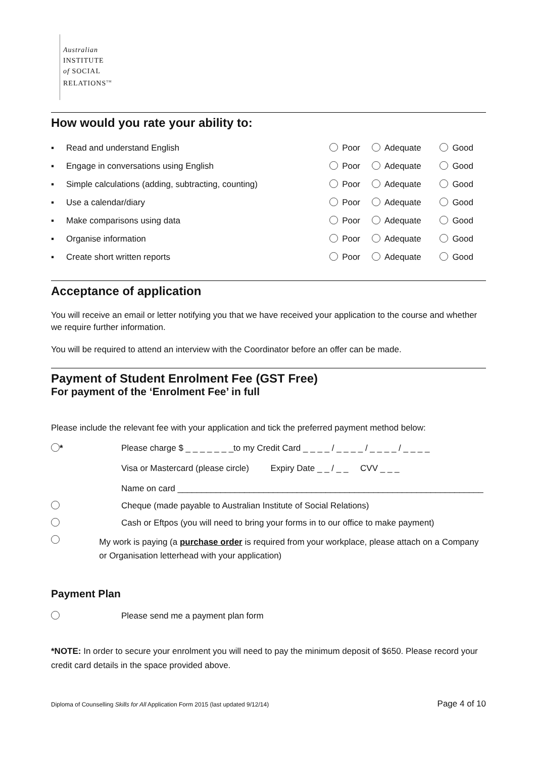Australian
INSTITUTE
of SOCIAL
RELATIONS<sup>TM</sup>
How would you rate your ability to:
| ▪ | Read and understand English | Poor | Adequate | Good |
| ▪ | Engage in conversations using English | Poor | Adequate | Good |
| ▪ | Simple calculations (adding, subtracting, counting) | Poor | Adequate | Good |
| ▪ | Use a calendar/diary | Poor | Adequate | Good |
| ▪ | Make comparisons using data | Poor | Adequate | Good |
| ▪ | Organise information | Poor | Adequate | Good |
| ▪ | Create short written reports | Poor | Adequate | Good |
Acceptance of application
You will receive an email or letter notifying you that we have received your application to the course and whether we require further information.
You will be required to attend an interview with the Coordinator before an offer can be made.
Payment of Student Enrolment Fee (GST Free)
For payment of the ‘Enrolment Fee’ in full
Please include the relevant fee with your application and tick the preferred payment method below:
* Please charge $ _ _ _ _ _ _ _to my Credit Card _ _ _ _ / _ _ _ _ / _ _ _ _ / _ _ _ _
Visa or Mastercard (please circle) Expiry Date _ _ / _ _ CVV _ _ _
Name on card ________________________________________________________________
Cheque (made payable to Australian Institute of Social Relations)
Cash or Eftpos (you will need to bring your forms in to our office to make payment)
My work is paying (a purchase order is required from your workplace, please attach on a Company or Organisation letterhead with your application)
Payment Plan
Please send me a payment plan form
*NOTE: In order to secure your enrolment you will need to pay the minimum deposit of $650. Please record your credit card details in the space provided above.
Diploma of Counselling Skills for All Application Form 2015 (last updated 9/12/14) Page 4 of 10